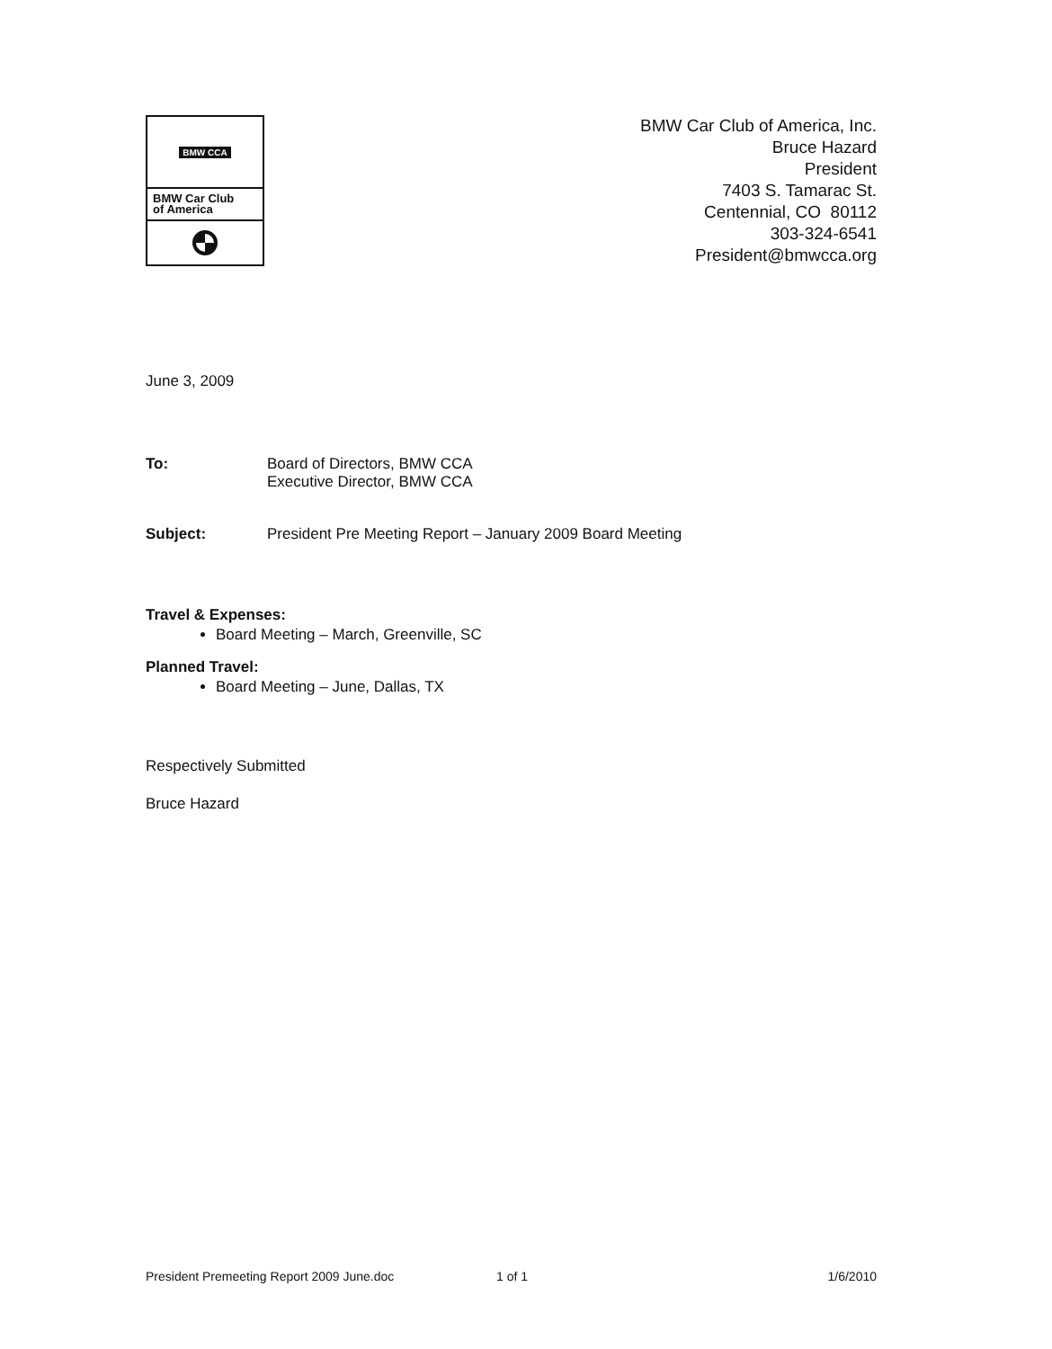BMW CCA
BMW Car Club
of America
BMW Car Club of America, Inc.
Bruce Hazard
President
7403 S. Tamarac St.
Centennial, CO 80112
303-324-6541
President@bmwcca.org
June 3, 2009
To: Board of Directors, BMW CCA
Executive Director, BMW CCA
Subject: President Pre Meeting Report – January 2009 Board Meeting
Travel & Expenses:
Board Meeting – March, Greenville, SC
Planned Travel:
Board Meeting – June, Dallas, TX
Respectively Submitted
Bruce Hazard
President Premeeting Report 2009 June.doc 1 of 1 1/6/2010